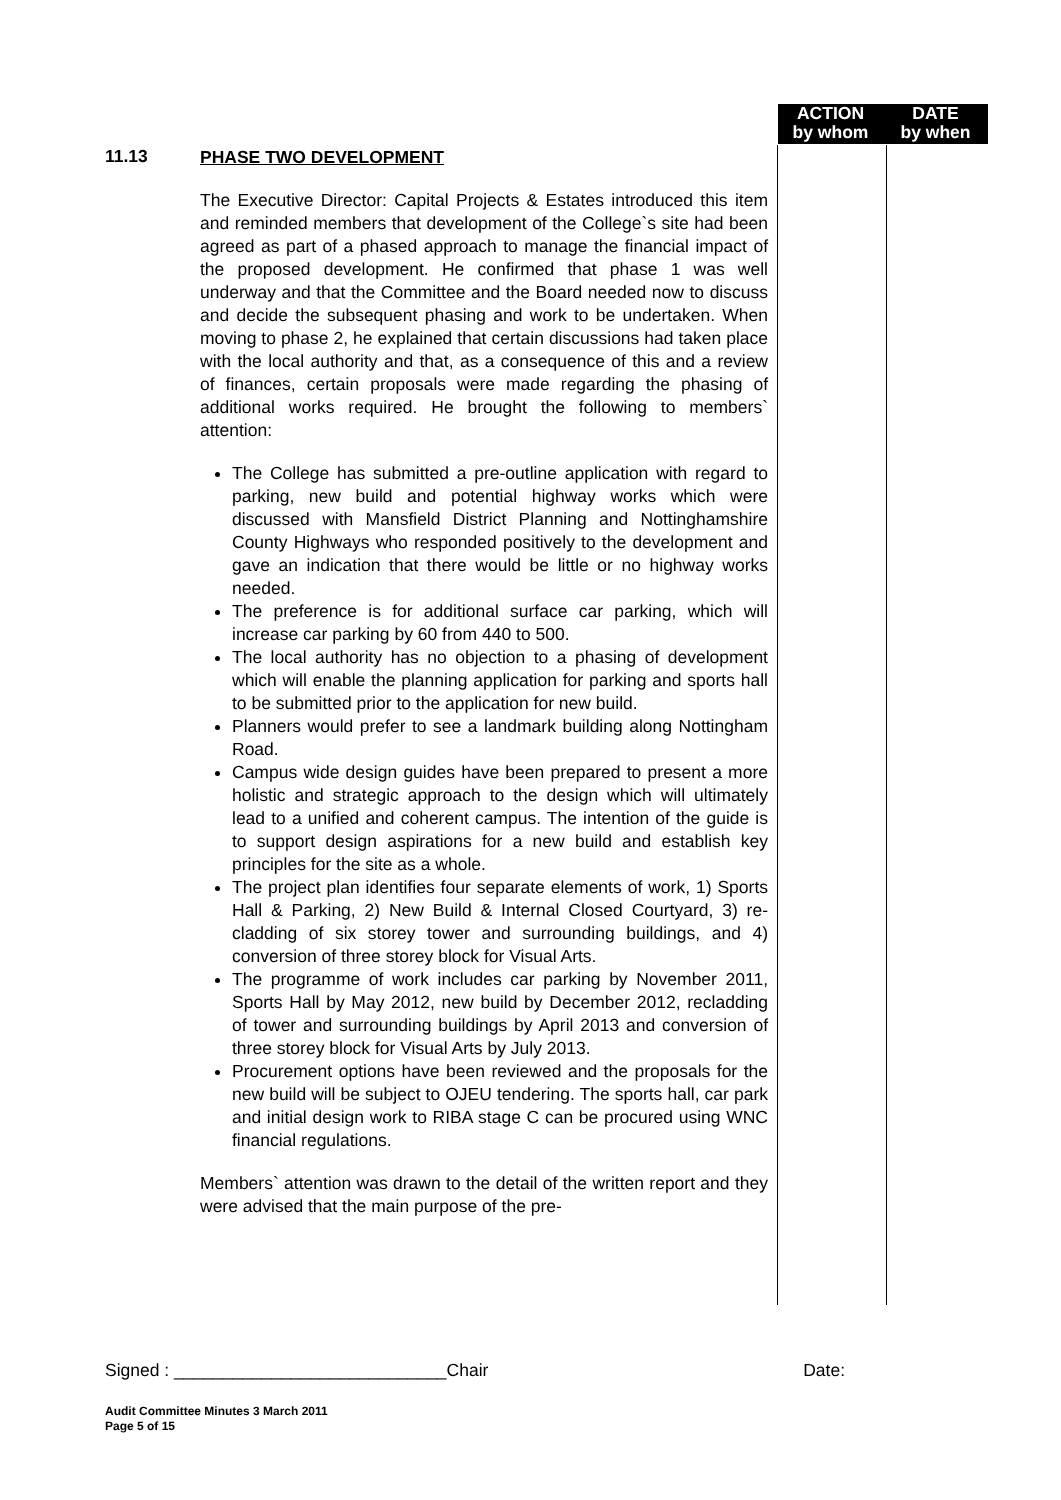ACTION
by whom
DATE
by when
11.13
PHASE TWO DEVELOPMENT
The Executive Director: Capital Projects & Estates introduced this item and reminded members that development of the College`s site had been agreed as part of a phased approach to manage the financial impact of the proposed development. He confirmed that phase 1 was well underway and that the Committee and the Board needed now to discuss and decide the subsequent phasing and work to be undertaken. When moving to phase 2, he explained that certain discussions had taken place with the local authority and that, as a consequence of this and a review of finances, certain proposals were made regarding the phasing of additional works required. He brought the following to members` attention:
The College has submitted a pre-outline application with regard to parking, new build and potential highway works which were discussed with Mansfield District Planning and Nottinghamshire County Highways who responded positively to the development and gave an indication that there would be little or no highway works needed.
The preference is for additional surface car parking, which will increase car parking by 60 from 440 to 500.
The local authority has no objection to a phasing of development which will enable the planning application for parking and sports hall to be submitted prior to the application for new build.
Planners would prefer to see a landmark building along Nottingham Road.
Campus wide design guides have been prepared to present a more holistic and strategic approach to the design which will ultimately lead to a unified and coherent campus. The intention of the guide is to support design aspirations for a new build and establish key principles for the site as a whole.
The project plan identifies four separate elements of work, 1) Sports Hall & Parking, 2) New Build & Internal Closed Courtyard, 3) re-cladding of six storey tower and surrounding buildings, and 4) conversion of three storey block for Visual Arts.
The programme of work includes car parking by November 2011, Sports Hall by May 2012, new build by December 2012, recladding of tower and surrounding buildings by April 2013 and conversion of three storey block for Visual Arts by July 2013.
Procurement options have been reviewed and the proposals for the new build will be subject to OJEU tendering. The sports hall, car park and initial design work to RIBA stage C can be procured using WNC financial regulations.
Members` attention was drawn to the detail of the written report and they were advised that the main purpose of the pre-
Signed : ____________________________Chair Date:
Audit Committee Minutes 3 March 2011
Page 5 of 15